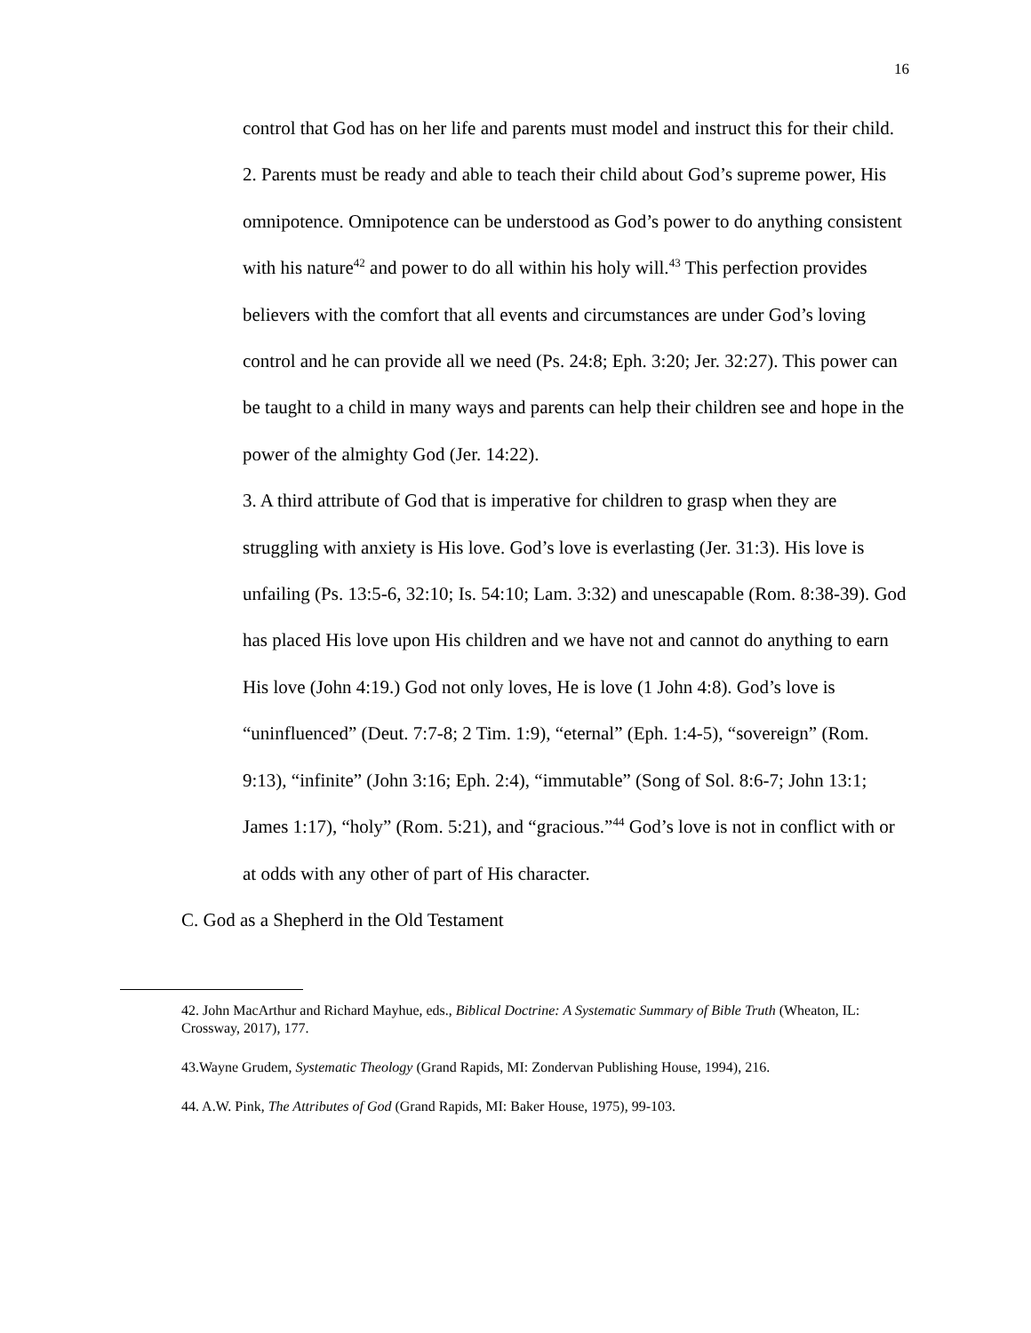16
control that God has on her life and parents must model and instruct this for their child.
2. Parents must be ready and able to teach their child about God’s supreme power, His omnipotence. Omnipotence can be understood as God’s power to do anything consistent with his nature<sup>42</sup> and power to do all within his holy will.<sup>43</sup> This perfection provides believers with the comfort that all events and circumstances are under God’s loving control and he can provide all we need (Ps. 24:8; Eph. 3:20; Jer. 32:27). This power can be taught to a child in many ways and parents can help their children see and hope in the power of the almighty God (Jer. 14:22).
3. A third attribute of God that is imperative for children to grasp when they are struggling with anxiety is His love. God’s love is everlasting (Jer. 31:3). His love is unfailing (Ps. 13:5-6, 32:10; Is. 54:10; Lam. 3:32) and unescapable (Rom. 8:38-39). God has placed His love upon His children and we have not and cannot do anything to earn His love (John 4:19.) God not only loves, He is love (1 John 4:8). God’s love is “uninfluenced” (Deut. 7:7-8; 2 Tim. 1:9), “eternal” (Eph. 1:4-5), “sovereign” (Rom. 9:13), “infinite” (John 3:16; Eph. 2:4), “immutable” (Song of Sol. 8:6-7; John 13:1; James 1:17), “holy” (Rom. 5:21), and “gracious.”<sup>44</sup> God’s love is not in conflict with or at odds with any other of part of His character.
C. God as a Shepherd in the Old Testament
42. John MacArthur and Richard Mayhue, eds., Biblical Doctrine: A Systematic Summary of Bible Truth (Wheaton, IL: Crossway, 2017), 177.
43.Wayne Grudem, Systematic Theology (Grand Rapids, MI: Zondervan Publishing House, 1994), 216.
44. A.W. Pink, The Attributes of God (Grand Rapids, MI: Baker House, 1975), 99-103.